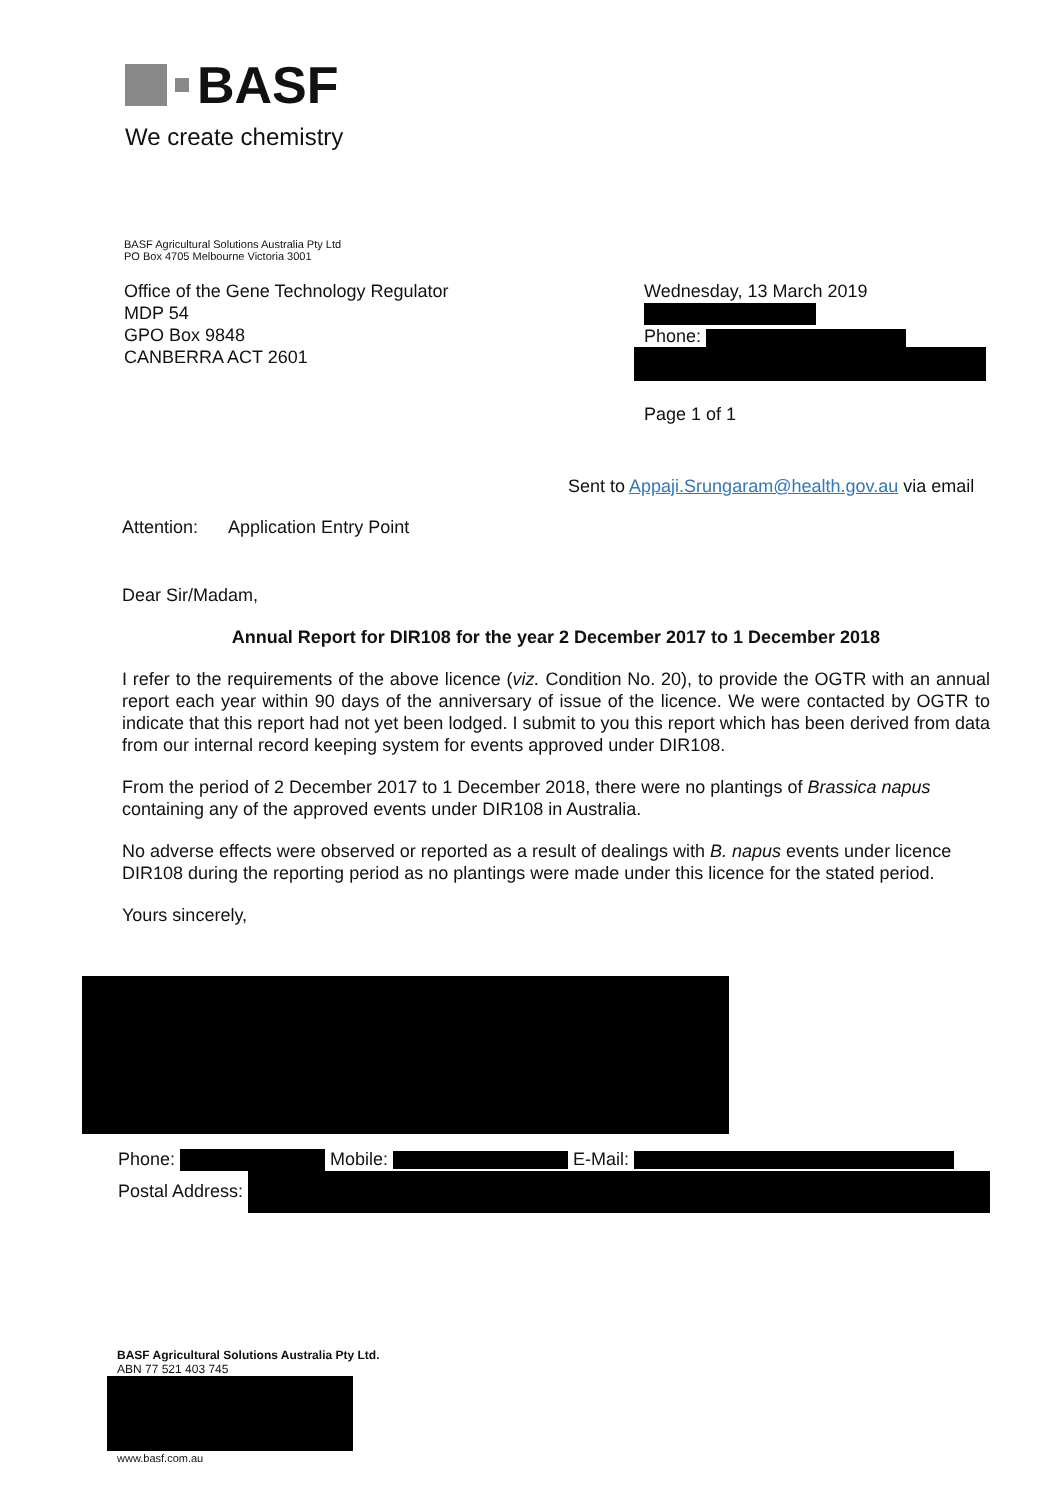BASF
We create chemistry
BASF Agricultural Solutions Australia Pty Ltd
PO Box 4705 Melbourne Victoria 3001
Office of the Gene Technology Regulator
MDP 54
GPO Box 9848
CANBERRA ACT 2601
Wednesday, 13 March 2019
Phone:
Page 1 of 1
Sent to Appaji.Srungaram@health.gov.au via email
Attention: Application Entry Point
Dear Sir/Madam,
Annual Report for DIR108 for the year 2 December 2017 to 1 December 2018
I refer to the requirements of the above licence (viz. Condition No. 20), to provide the OGTR with an annual report each year within 90 days of the anniversary of issue of the licence. We were contacted by OGTR to indicate that this report had not yet been lodged. I submit to you this report which has been derived from data from our internal record keeping system for events approved under DIR108.
From the period of 2 December 2017 to 1 December 2018, there were no plantings of Brassica napus containing any of the approved events under DIR108 in Australia.
No adverse effects were observed or reported as a result of dealings with B. napus events under licence DIR108 during the reporting period as no plantings were made under this licence for the stated period.
Yours sincerely,
Phone: Mobile: E-Mail:
Postal Address:
BASF Agricultural Solutions Australia Pty Ltd.
ABN 77 521 403 745
www.basf.com.au